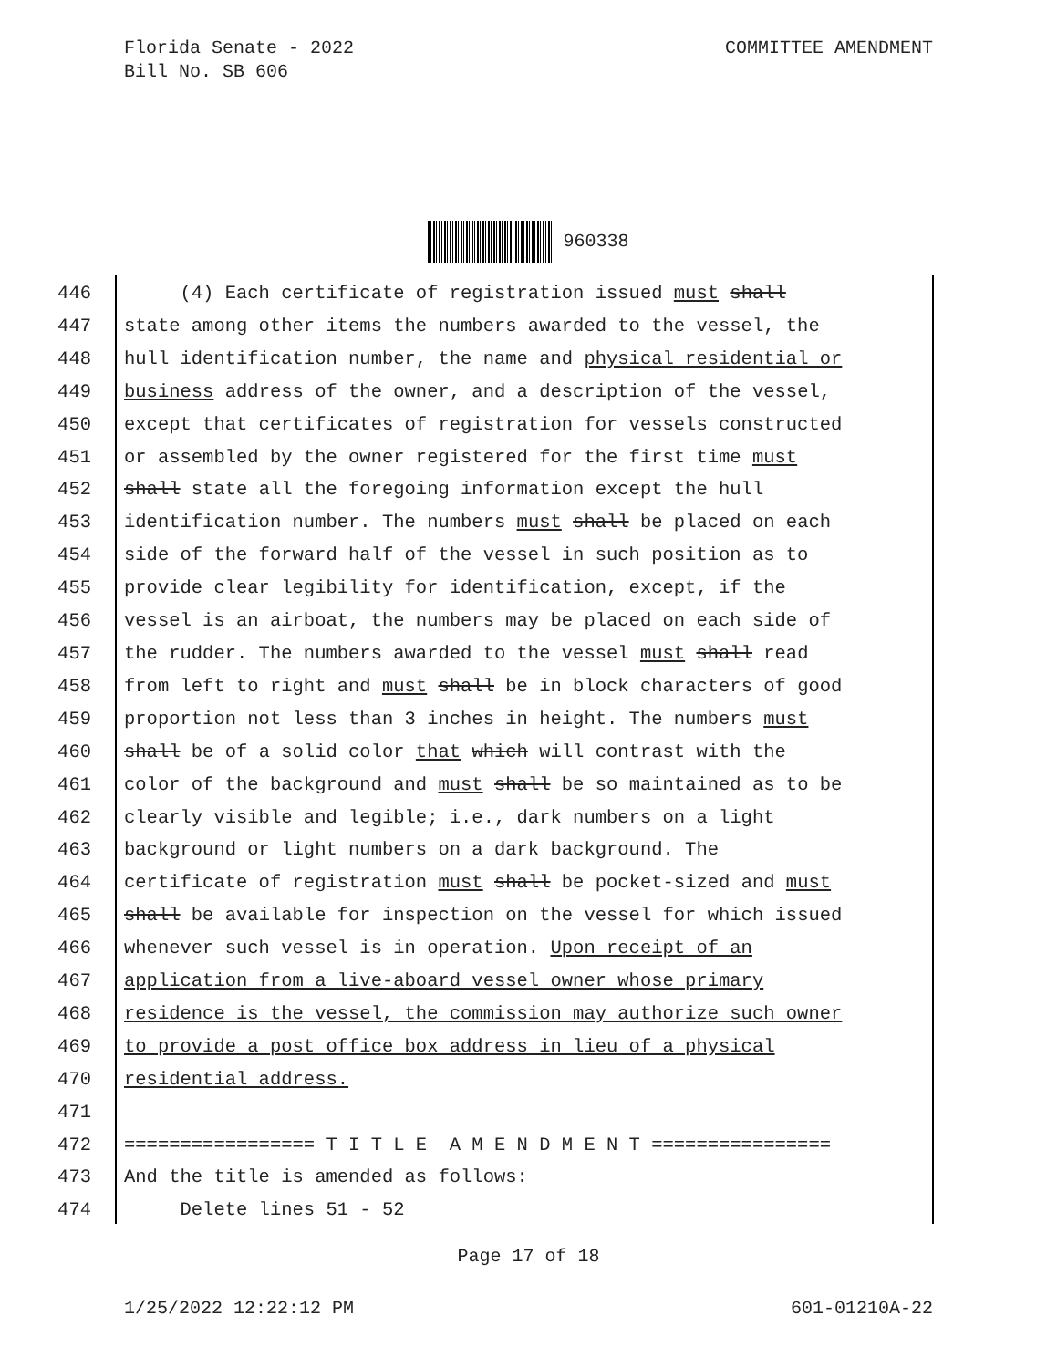Florida Senate - 2022
Bill No. SB 606
COMMITTEE AMENDMENT
960338
446 (4) Each certificate of registration issued must shall
447 state among other items the numbers awarded to the vessel, the
448 hull identification number, the name and physical residential or
449 business address of the owner, and a description of the vessel,
450 except that certificates of registration for vessels constructed
451 or assembled by the owner registered for the first time must
452 shall state all the foregoing information except the hull
453 identification number. The numbers must shall be placed on each
454 side of the forward half of the vessel in such position as to
455 provide clear legibility for identification, except, if the
456 vessel is an airboat, the numbers may be placed on each side of
457 the rudder. The numbers awarded to the vessel must shall read
458 from left to right and must shall be in block characters of good
459 proportion not less than 3 inches in height. The numbers must
460 shall be of a solid color that which will contrast with the
461 color of the background and must shall be so maintained as to be
462 clearly visible and legible; i.e., dark numbers on a light
463 background or light numbers on a dark background. The
464 certificate of registration must shall be pocket-sized and must
465 shall be available for inspection on the vessel for which issued
466 whenever such vessel is in operation. Upon receipt of an
467 application from a live-aboard vessel owner whose primary
468 residence is the vessel, the commission may authorize such owner
469 to provide a post office box address in lieu of a physical
470 residential address.
471
472 ================= T I T L E A M E N D M E N T ================
473 And the title is amended as follows:
474 Delete lines 51 - 52
Page 17 of 18
1/25/2022 12:22:12 PM 601-01210A-22